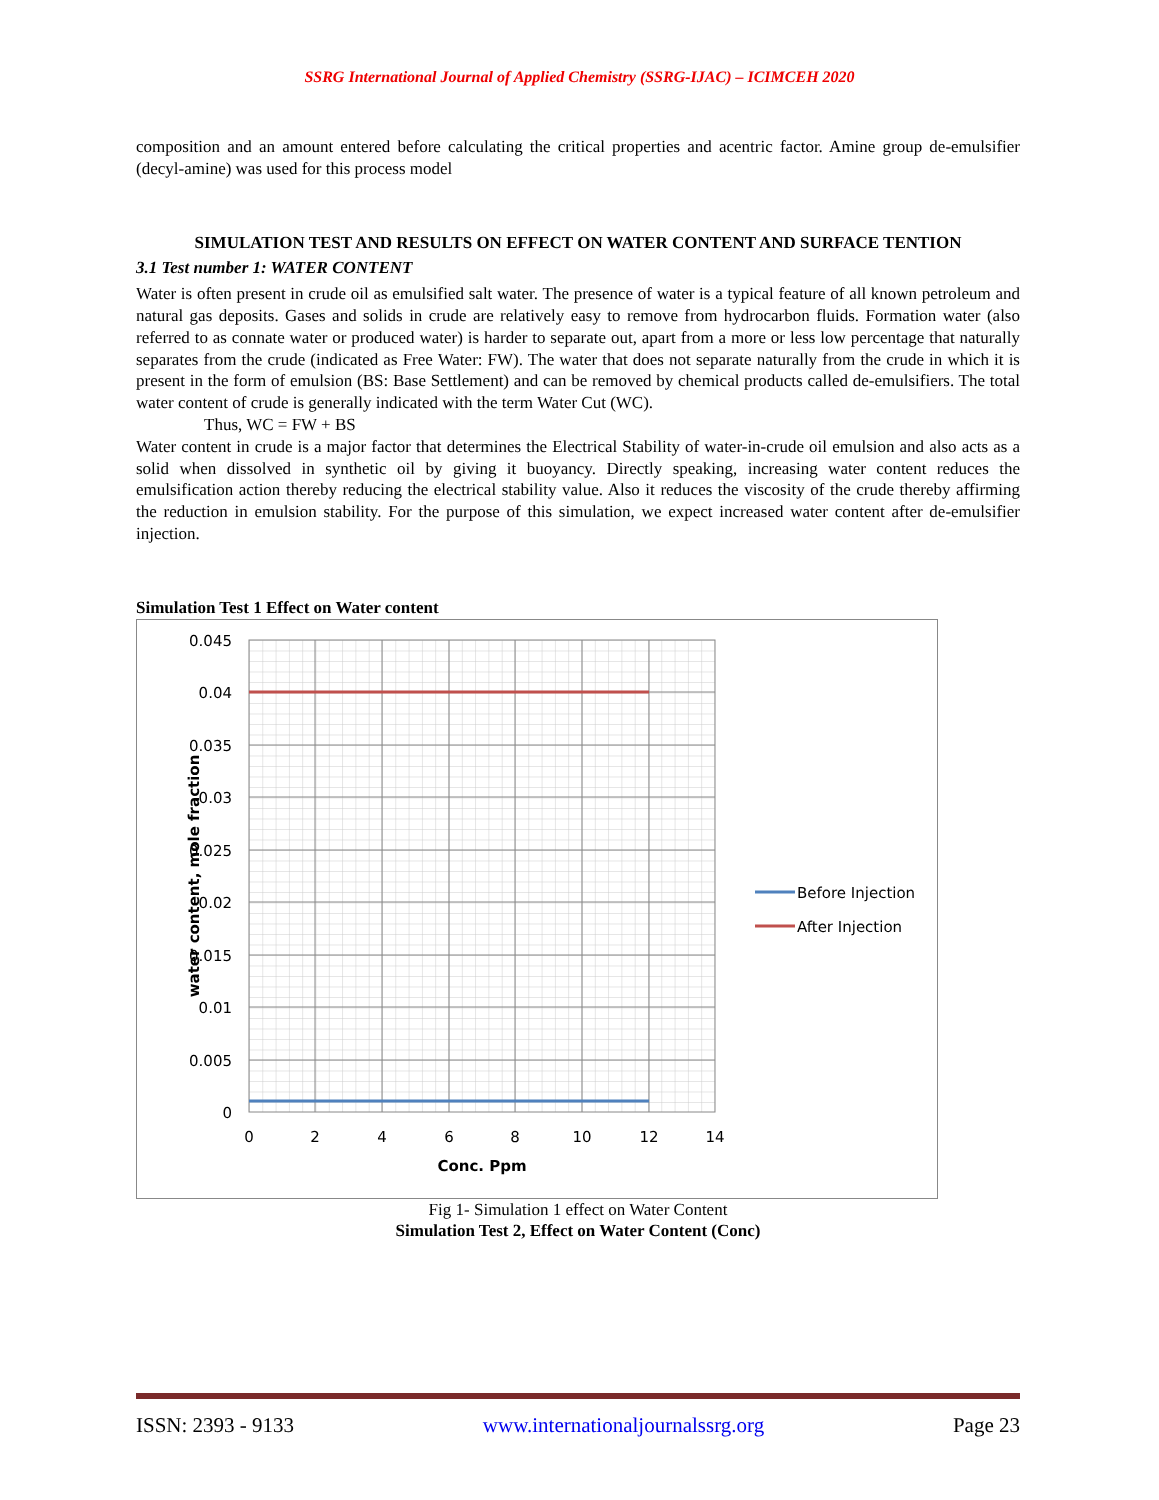SSRG International Journal of Applied Chemistry (SSRG-IJAC) – ICIMCEH 2020
composition and an amount entered before calculating the critical properties and acentric factor. Amine group de-emulsifier (decyl-amine) was used for this process model
SIMULATION TEST AND RESULTS ON EFFECT ON WATER CONTENT AND SURFACE TENTION
3.1 Test number 1: WATER CONTENT
Water is often present in crude oil as emulsified salt water. The presence of water is a typical feature of all known petroleum and natural gas deposits. Gases and solids in crude are relatively easy to remove from hydrocarbon fluids. Formation water (also referred to as connate water or produced water) is harder to separate out, apart from a more or less low percentage that naturally separates from the crude (indicated as Free Water: FW). The water that does not separate naturally from the crude in which it is present in the form of emulsion (BS: Base Settlement) and can be removed by chemical products called de-emulsifiers. The total water content of crude is generally indicated with the term Water Cut (WC).
Thus, WC = FW + BS
Water content in crude is a major factor that determines the Electrical Stability of water-in-crude oil emulsion and also acts as a solid when dissolved in synthetic oil by giving it buoyancy. Directly speaking, increasing water content reduces the emulsification action thereby reducing the electrical stability value. Also it reduces the viscosity of the crude thereby affirming the reduction in emulsion stability. For the purpose of this simulation, we expect increased water content after de-emulsifier injection.
Simulation Test 1 Effect on Water content
0.045
0.04
0.035
0.03
0.025
0.02
0.015
0.01
0.005
0
0
2
4
6
8
10
12
14
Conc. Ppm
water content, mole fraction
Before Injection
After Injection
Fig 1- Simulation 1 effect on Water Content
Simulation Test 2, Effect on Water Content (Conc)
ISSN: 2393 - 9133 www.internationaljournalssrg.org Page 23